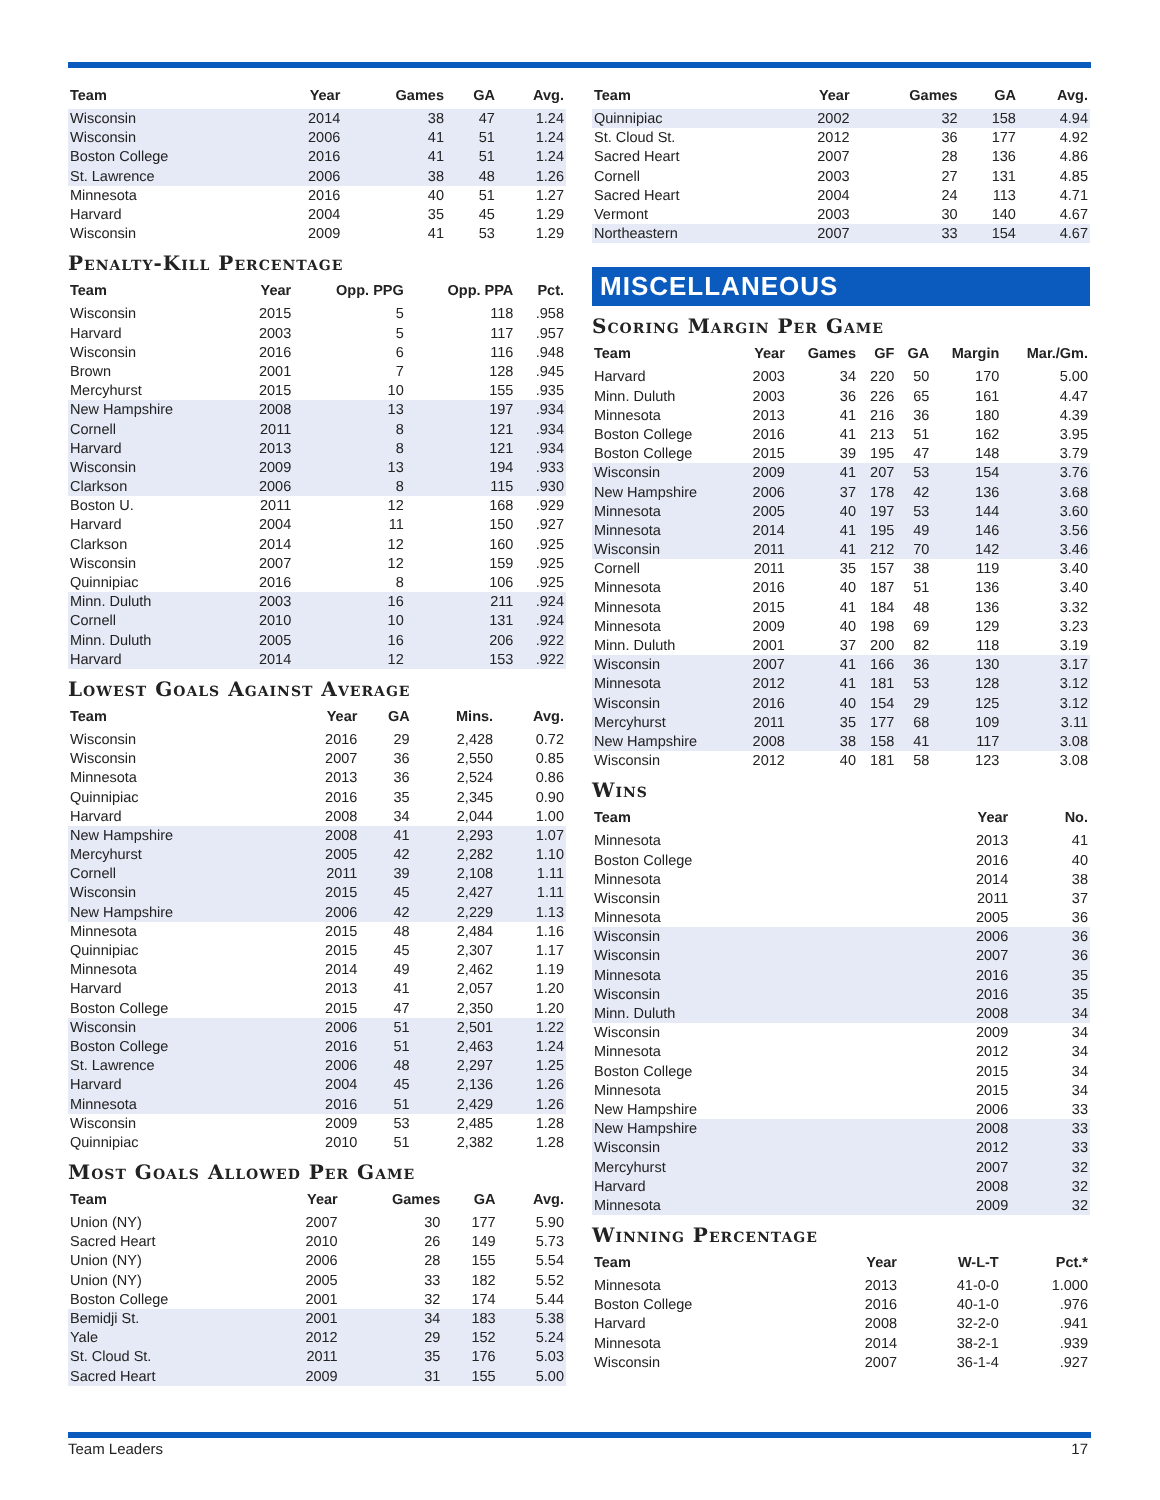| Team | Year | Games | GA | Avg. |
| --- | --- | --- | --- | --- |
| Wisconsin | 2014 | 38 | 47 | 1.24 |
| Wisconsin | 2006 | 41 | 51 | 1.24 |
| Boston College | 2016 | 41 | 51 | 1.24 |
| St. Lawrence | 2006 | 38 | 48 | 1.26 |
| Minnesota | 2016 | 40 | 51 | 1.27 |
| Harvard | 2004 | 35 | 45 | 1.29 |
| Wisconsin | 2009 | 41 | 53 | 1.29 |
Penalty-Kill Percentage
| Team | Year | Opp. PPG | Opp. PPA | Pct. |
| --- | --- | --- | --- | --- |
| Wisconsin | 2015 | 5 | 118 | .958 |
| Harvard | 2003 | 5 | 117 | .957 |
| Wisconsin | 2016 | 6 | 116 | .948 |
| Brown | 2001 | 7 | 128 | .945 |
| Mercyhurst | 2015 | 10 | 155 | .935 |
| New Hampshire | 2008 | 13 | 197 | .934 |
| Cornell | 2011 | 8 | 121 | .934 |
| Harvard | 2013 | 8 | 121 | .934 |
| Wisconsin | 2009 | 13 | 194 | .933 |
| Clarkson | 2006 | 8 | 115 | .930 |
| Boston U. | 2011 | 12 | 168 | .929 |
| Harvard | 2004 | 11 | 150 | .927 |
| Clarkson | 2014 | 12 | 160 | .925 |
| Wisconsin | 2007 | 12 | 159 | .925 |
| Quinnipiac | 2016 | 8 | 106 | .925 |
| Minn. Duluth | 2003 | 16 | 211 | .924 |
| Cornell | 2010 | 10 | 131 | .924 |
| Minn. Duluth | 2005 | 16 | 206 | .922 |
| Harvard | 2014 | 12 | 153 | .922 |
Lowest Goals Against Average
| Team | Year | GA | Mins. | Avg. |
| --- | --- | --- | --- | --- |
| Wisconsin | 2016 | 29 | 2,428 | 0.72 |
| Wisconsin | 2007 | 36 | 2,550 | 0.85 |
| Minnesota | 2013 | 36 | 2,524 | 0.86 |
| Quinnipiac | 2016 | 35 | 2,345 | 0.90 |
| Harvard | 2008 | 34 | 2,044 | 1.00 |
| New Hampshire | 2008 | 41 | 2,293 | 1.07 |
| Mercyhurst | 2005 | 42 | 2,282 | 1.10 |
| Cornell | 2011 | 39 | 2,108 | 1.11 |
| Wisconsin | 2015 | 45 | 2,427 | 1.11 |
| New Hampshire | 2006 | 42 | 2,229 | 1.13 |
| Minnesota | 2015 | 48 | 2,484 | 1.16 |
| Quinnipiac | 2015 | 45 | 2,307 | 1.17 |
| Minnesota | 2014 | 49 | 2,462 | 1.19 |
| Harvard | 2013 | 41 | 2,057 | 1.20 |
| Boston College | 2015 | 47 | 2,350 | 1.20 |
| Wisconsin | 2006 | 51 | 2,501 | 1.22 |
| Boston College | 2016 | 51 | 2,463 | 1.24 |
| St. Lawrence | 2006 | 48 | 2,297 | 1.25 |
| Harvard | 2004 | 45 | 2,136 | 1.26 |
| Minnesota | 2016 | 51 | 2,429 | 1.26 |
| Wisconsin | 2009 | 53 | 2,485 | 1.28 |
| Quinnipiac | 2010 | 51 | 2,382 | 1.28 |
Most Goals Allowed Per Game
| Team | Year | Games | GA | Avg. |
| --- | --- | --- | --- | --- |
| Union (NY) | 2007 | 30 | 177 | 5.90 |
| Sacred Heart | 2010 | 26 | 149 | 5.73 |
| Union (NY) | 2006 | 28 | 155 | 5.54 |
| Union (NY) | 2005 | 33 | 182 | 5.52 |
| Boston College | 2001 | 32 | 174 | 5.44 |
| Bemidji St. | 2001 | 34 | 183 | 5.38 |
| Yale | 2012 | 29 | 152 | 5.24 |
| St. Cloud St. | 2011 | 35 | 176 | 5.03 |
| Sacred Heart | 2009 | 31 | 155 | 5.00 |
| Team | Year | Games | GA | Avg. |
| --- | --- | --- | --- | --- |
| Quinnipiac | 2002 | 32 | 158 | 4.94 |
| St. Cloud St. | 2012 | 36 | 177 | 4.92 |
| Sacred Heart | 2007 | 28 | 136 | 4.86 |
| Cornell | 2003 | 27 | 131 | 4.85 |
| Sacred Heart | 2004 | 24 | 113 | 4.71 |
| Vermont | 2003 | 30 | 140 | 4.67 |
| Northeastern | 2007 | 33 | 154 | 4.67 |
MISCELLANEOUS
Scoring Margin Per Game
| Team | Year | Games | GF | GA | Margin | Mar./Gm. |
| --- | --- | --- | --- | --- | --- | --- |
| Harvard | 2003 | 34 | 220 | 50 | 170 | 5.00 |
| Minn. Duluth | 2003 | 36 | 226 | 65 | 161 | 4.47 |
| Minnesota | 2013 | 41 | 216 | 36 | 180 | 4.39 |
| Boston College | 2016 | 41 | 213 | 51 | 162 | 3.95 |
| Boston College | 2015 | 39 | 195 | 47 | 148 | 3.79 |
| Wisconsin | 2009 | 41 | 207 | 53 | 154 | 3.76 |
| New Hampshire | 2006 | 37 | 178 | 42 | 136 | 3.68 |
| Minnesota | 2005 | 40 | 197 | 53 | 144 | 3.60 |
| Minnesota | 2014 | 41 | 195 | 49 | 146 | 3.56 |
| Wisconsin | 2011 | 41 | 212 | 70 | 142 | 3.46 |
| Cornell | 2011 | 35 | 157 | 38 | 119 | 3.40 |
| Minnesota | 2016 | 40 | 187 | 51 | 136 | 3.40 |
| Minnesota | 2015 | 41 | 184 | 48 | 136 | 3.32 |
| Minnesota | 2009 | 40 | 198 | 69 | 129 | 3.23 |
| Minn. Duluth | 2001 | 37 | 200 | 82 | 118 | 3.19 |
| Wisconsin | 2007 | 41 | 166 | 36 | 130 | 3.17 |
| Minnesota | 2012 | 41 | 181 | 53 | 128 | 3.12 |
| Wisconsin | 2016 | 40 | 154 | 29 | 125 | 3.12 |
| Mercyhurst | 2011 | 35 | 177 | 68 | 109 | 3.11 |
| New Hampshire | 2008 | 38 | 158 | 41 | 117 | 3.08 |
| Wisconsin | 2012 | 40 | 181 | 58 | 123 | 3.08 |
Wins
| Team | Year | No. |
| --- | --- | --- |
| Minnesota | 2013 | 41 |
| Boston College | 2016 | 40 |
| Minnesota | 2014 | 38 |
| Wisconsin | 2011 | 37 |
| Minnesota | 2005 | 36 |
| Wisconsin | 2006 | 36 |
| Wisconsin | 2007 | 36 |
| Minnesota | 2016 | 35 |
| Wisconsin | 2016 | 35 |
| Minn. Duluth | 2008 | 34 |
| Wisconsin | 2009 | 34 |
| Minnesota | 2012 | 34 |
| Boston College | 2015 | 34 |
| Minnesota | 2015 | 34 |
| New Hampshire | 2006 | 33 |
| New Hampshire | 2008 | 33 |
| Wisconsin | 2012 | 33 |
| Mercyhurst | 2007 | 32 |
| Harvard | 2008 | 32 |
| Minnesota | 2009 | 32 |
Winning Percentage
| Team | Year | W-L-T | Pct.* |
| --- | --- | --- | --- |
| Minnesota | 2013 | 41-0-0 | 1.000 |
| Boston College | 2016 | 40-1-0 | .976 |
| Harvard | 2008 | 32-2-0 | .941 |
| Minnesota | 2014 | 38-2-1 | .939 |
| Wisconsin | 2007 | 36-1-4 | .927 |
Team Leaders 17